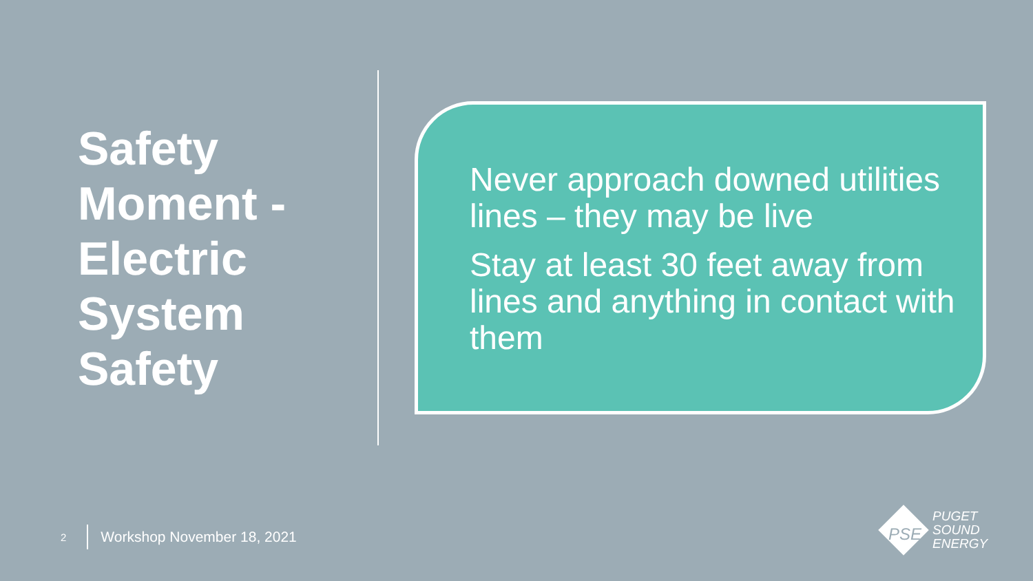Safety Moment - Electric System Safety
Never approach downed utilities lines – they may be live
Stay at least 30 feet away from lines and anything in contact with them
2 Workshop November 18, 2021
PSE
PUGET
SOUND
ENERGY